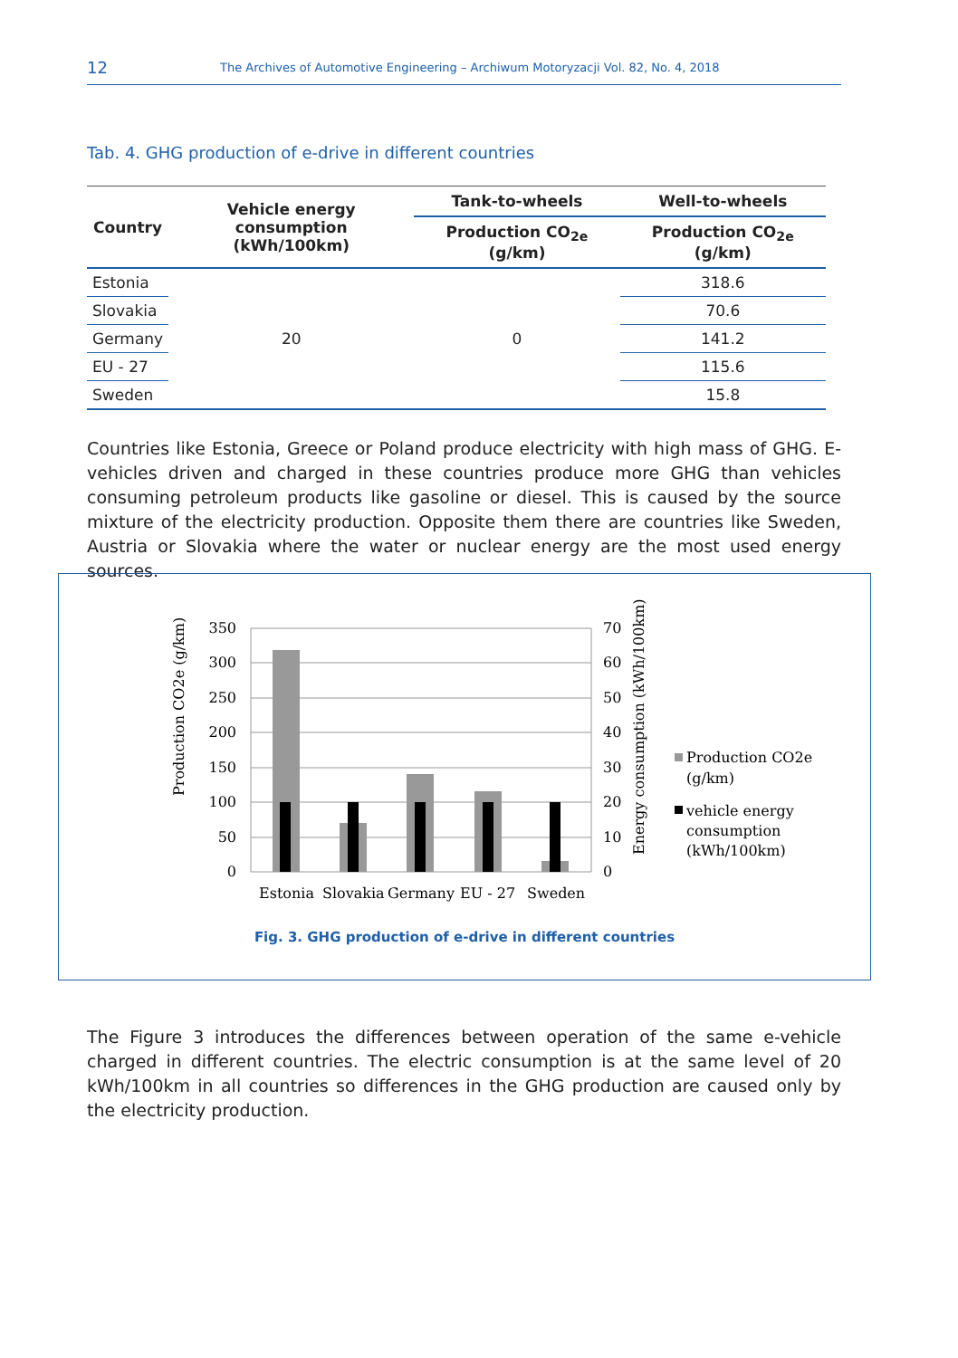12 The Archives of Automotive Engineering – Archiwum Motoryzacji Vol. 82, No. 4, 2018
Tab. 4. GHG production of e-drive in different countries
| Country | Vehicle energy consumption (kWh/100km) | Tank-to-wheels | Well-to-wheels |
| --- | --- | --- | --- |
| | | Production CO<sub>2e</sub> (g/km) | Production CO<sub>2e</sub> (g/km) |
| Estonia | 20 | 0 | 318.6 |
| Slovakia | | | 70.6 |
| Germany | | | 141.2 |
| EU - 27 | | | 115.6 |
| Sweden | | | 15.8 |
Countries like Estonia, Greece or Poland produce electricity with high mass of GHG. E-vehicles driven and charged in these countries produce more GHG than vehicles consuming petroleum products like gasoline or diesel. This is caused by the source mixture of the electricity production. Opposite them there are countries like Sweden, Austria or Slovakia where the water or nuclear energy are the most used energy sources.
350
300
250
200
150
100
50
0
70
60
50
40
30
20
10
0
Estonia
Slovakia
Germany
EU - 27
Sweden
Production CO2e (g/km)
Energy consumption (kWh/100km)
Production CO2e
(g/km)
vehicle energy
consumption
(kWh/100km)
Fig. 3. GHG production of e-drive in different countries
The Figure 3 introduces the differences between operation of the same e-vehicle charged in different countries. The electric consumption is at the same level of 20 kWh/100km in all countries so differences in the GHG production are caused only by the electricity production.